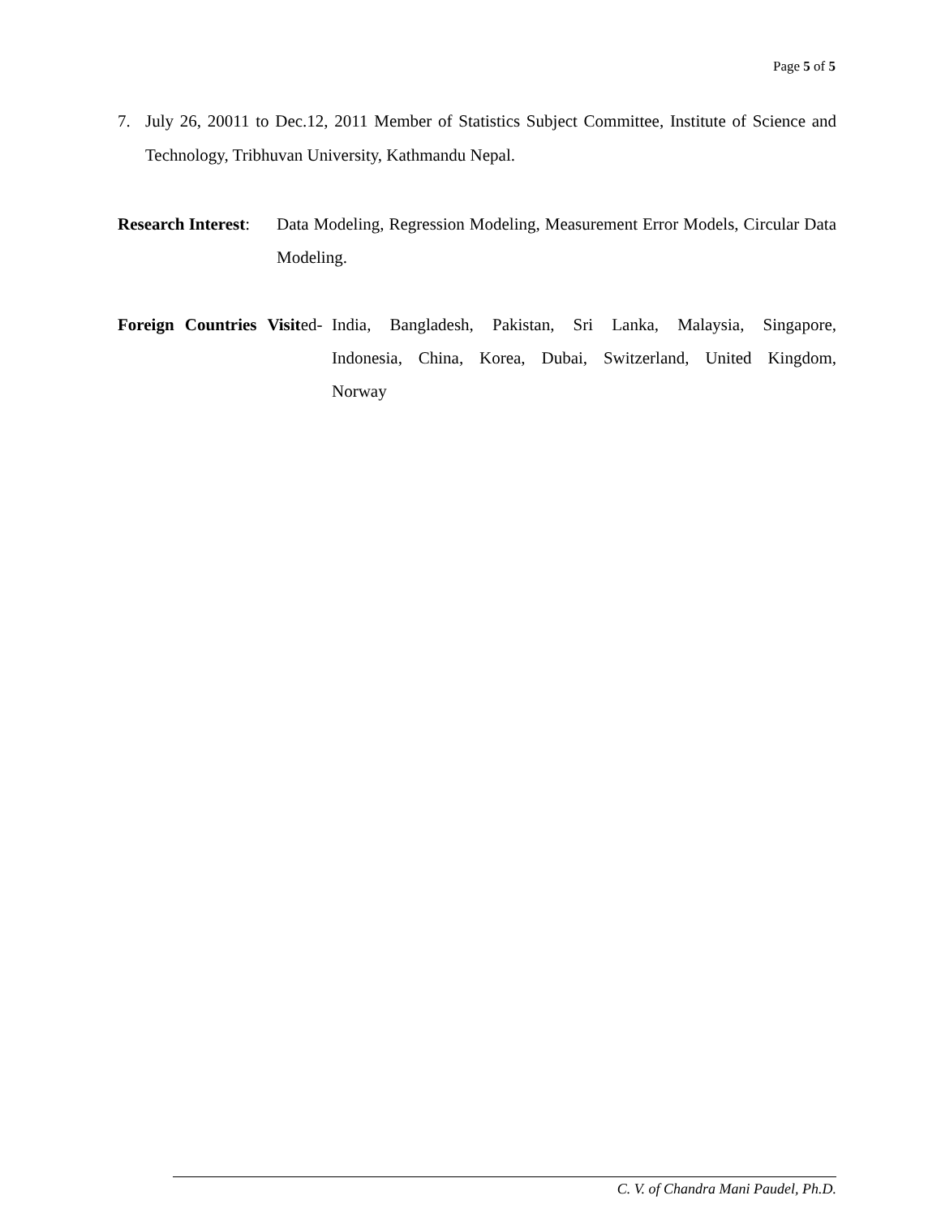Page 5 of 5
7. July 26, 20011 to Dec.12, 2011 Member of Statistics Subject Committee, Institute of Science and Technology, Tribhuvan University, Kathmandu Nepal.
Research Interest: Data Modeling, Regression Modeling, Measurement Error Models, Circular Data Modeling.
Foreign Countries Visited- India, Bangladesh, Pakistan, Sri Lanka, Malaysia, Singapore, Indonesia, China, Korea, Dubai, Switzerland, United Kingdom, Norway
C. V. of Chandra Mani Paudel, Ph.D.